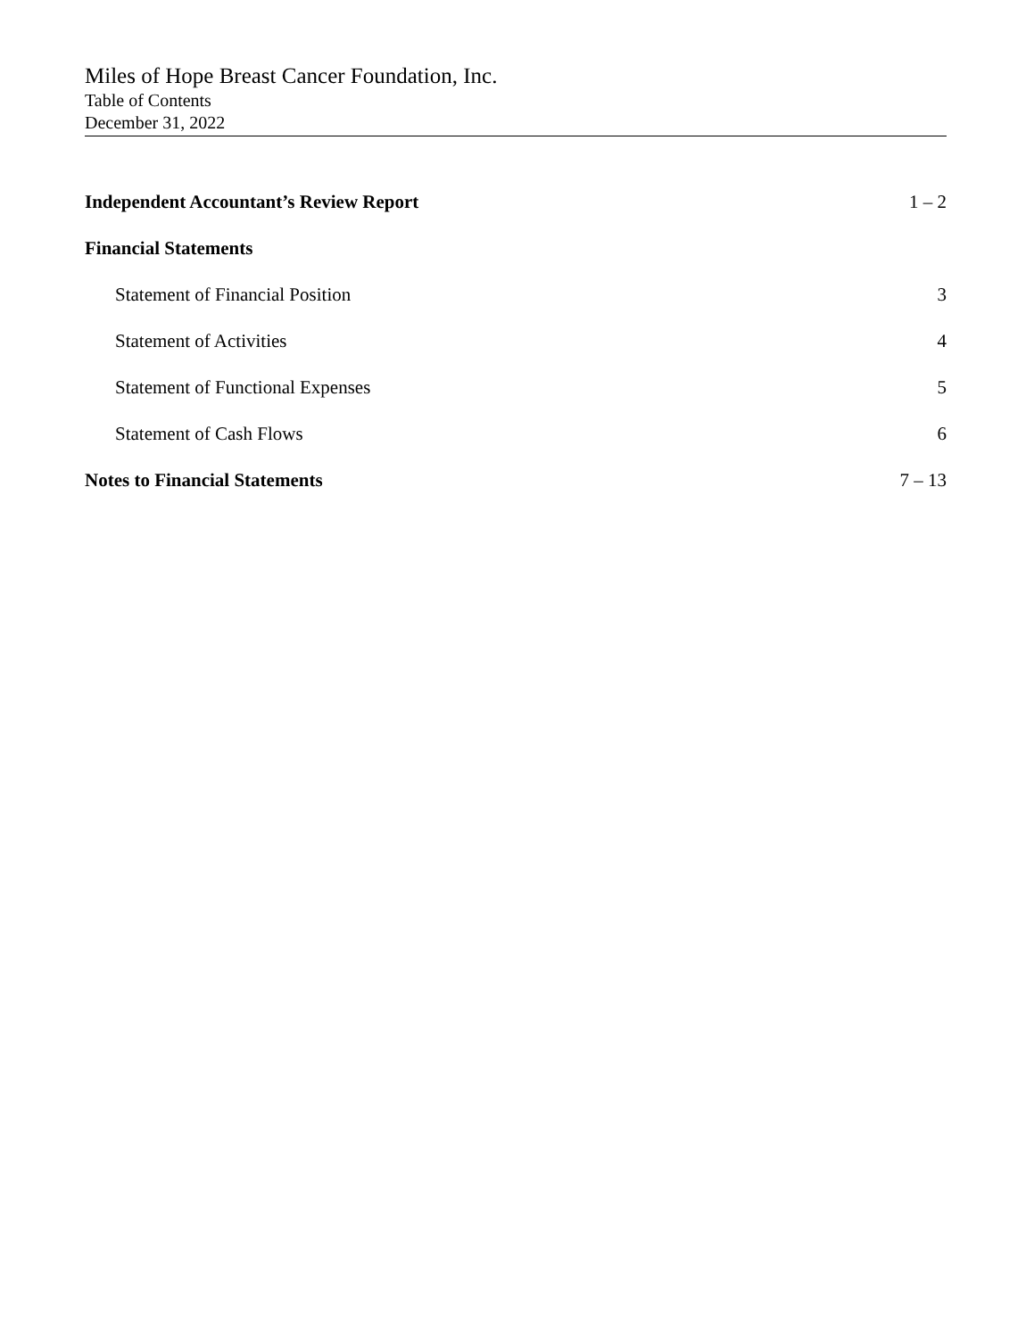Miles of Hope Breast Cancer Foundation, Inc.
Table of Contents
December 31, 2022
| Independent Accountant’s Review Report | 1 – 2 |
| Financial Statements | |
| Statement of Financial Position | 3 |
| Statement of Activities | 4 |
| Statement of Functional Expenses | 5 |
| Statement of Cash Flows | 6 |
| Notes to Financial Statements | 7 – 13 |